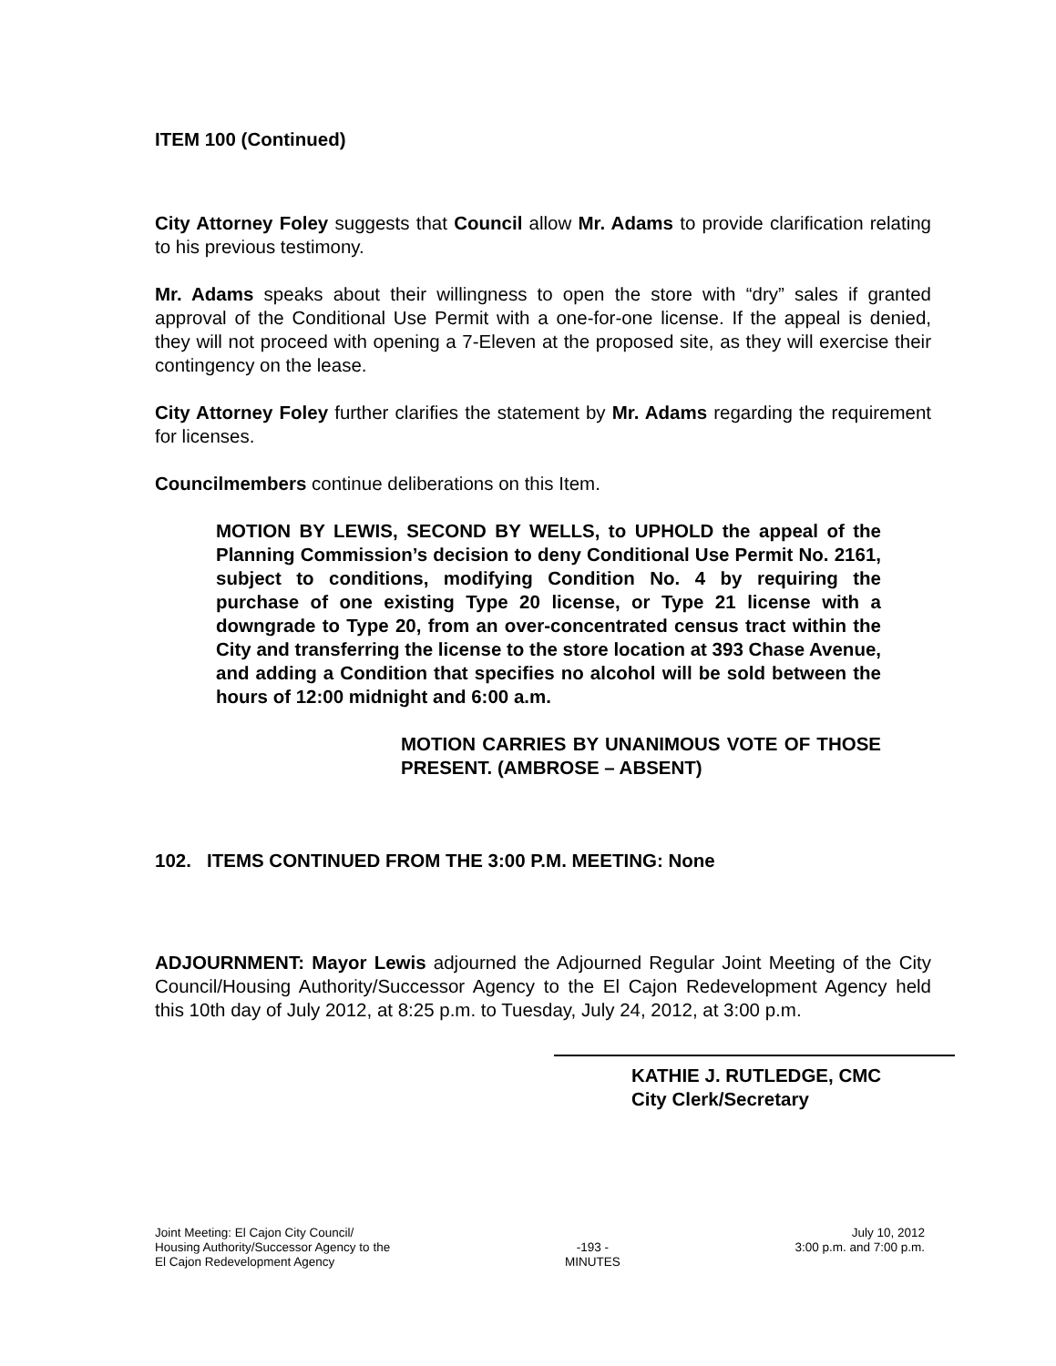ITEM 100 (Continued)
City Attorney Foley suggests that Council allow Mr. Adams to provide clarification relating to his previous testimony.
Mr. Adams speaks about their willingness to open the store with “dry” sales if granted approval of the Conditional Use Permit with a one-for-one license. If the appeal is denied, they will not proceed with opening a 7-Eleven at the proposed site, as they will exercise their contingency on the lease.
City Attorney Foley further clarifies the statement by Mr. Adams regarding the requirement for licenses.
Councilmembers continue deliberations on this Item.
MOTION BY LEWIS, SECOND BY WELLS, to UPHOLD the appeal of the Planning Commission’s decision to deny Conditional Use Permit No. 2161, subject to conditions, modifying Condition No. 4 by requiring the purchase of one existing Type 20 license, or Type 21 license with a downgrade to Type 20, from an over-concentrated census tract within the City and transferring the license to the store location at 393 Chase Avenue, and adding a Condition that specifies no alcohol will be sold between the hours of 12:00 midnight and 6:00 a.m.
MOTION CARRIES BY UNANIMOUS VOTE OF THOSE PRESENT. (AMBROSE – ABSENT)
102. ITEMS CONTINUED FROM THE 3:00 P.M. MEETING: None
ADJOURNMENT: Mayor Lewis adjourned the Adjourned Regular Joint Meeting of the City Council/Housing Authority/Successor Agency to the El Cajon Redevelopment Agency held this 10th day of July 2012, at 8:25 p.m. to Tuesday, July 24, 2012, at 3:00 p.m.
KATHIE J. RUTLEDGE, CMC
City Clerk/Secretary
Joint Meeting: El Cajon City Council/
Housing Authority/Successor Agency to the
El Cajon Redevelopment Agency
-193 -
MINUTES
July 10, 2012
3:00 p.m. and 7:00 p.m.